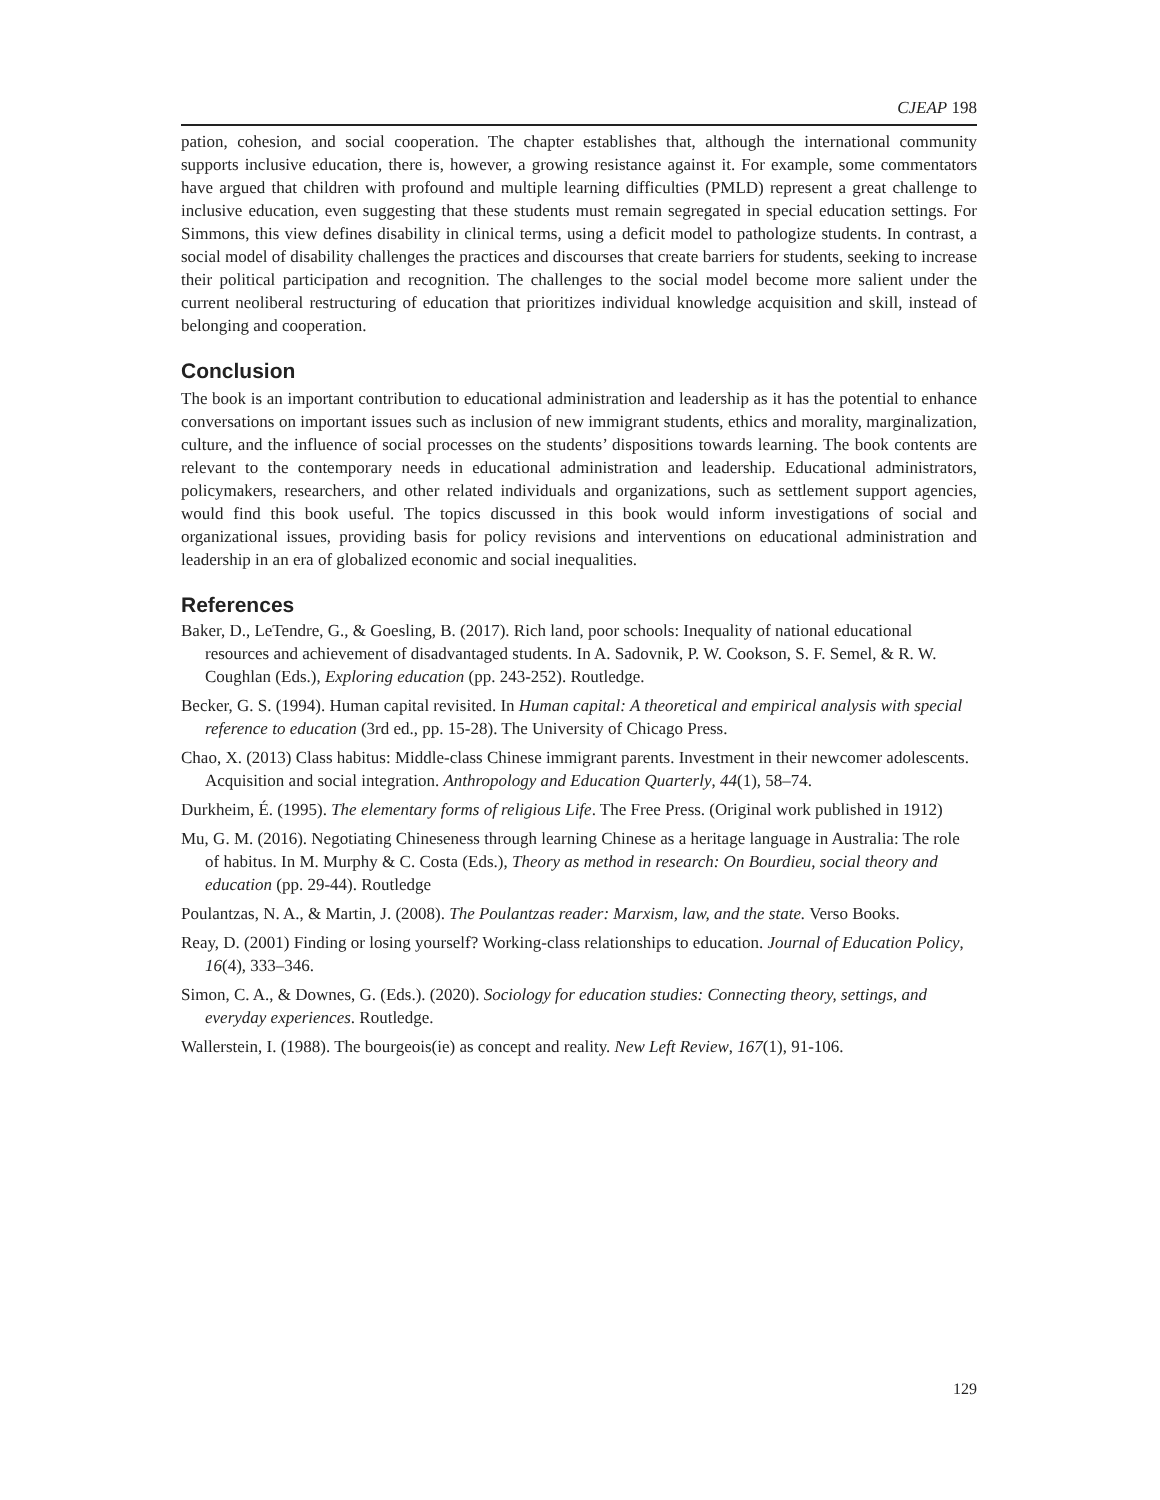CJEAP 198
pation, cohesion, and social cooperation. The chapter establishes that, although the international community supports inclusive education, there is, however, a growing resistance against it. For example, some commentators have argued that children with profound and multiple learning difficulties (PMLD) represent a great challenge to inclusive education, even suggesting that these students must remain segregated in special education settings. For Simmons, this view defines disability in clinical terms, using a deficit model to pathologize students. In contrast, a social model of disability challenges the practices and discourses that create barriers for students, seeking to increase their political participation and recognition. The challenges to the social model become more salient under the current neoliberal restructuring of education that prioritizes individual knowledge acquisition and skill, instead of belonging and cooperation.
Conclusion
The book is an important contribution to educational administration and leadership as it has the potential to enhance conversations on important issues such as inclusion of new immigrant students, ethics and morality, marginalization, culture, and the influence of social processes on the students’ dispositions towards learning. The book contents are relevant to the contemporary needs in educational administration and leadership. Educational administrators, policymakers, researchers, and other related individuals and organizations, such as settlement support agencies, would find this book useful. The topics discussed in this book would inform investigations of social and organizational issues, providing basis for policy revisions and interventions on educational administration and leadership in an era of globalized economic and social inequalities.
References
Baker, D., LeTendre, G., & Goesling, B. (2017). Rich land, poor schools: Inequality of national educational resources and achievement of disadvantaged students. In A. Sadovnik, P. W. Cookson, S. F. Semel, & R. W. Coughlan (Eds.), Exploring education (pp. 243-252). Routledge.
Becker, G. S. (1994). Human capital revisited. In Human capital: A theoretical and empirical analysis with special reference to education (3rd ed., pp. 15-28). The University of Chicago Press.
Chao, X. (2013) Class habitus: Middle-class Chinese immigrant parents. Investment in their newcomer adolescents. Acquisition and social integration. Anthropology and Education Quarterly, 44(1), 58–74.
Durkheim, É. (1995). The elementary forms of religious Life. The Free Press. (Original work published in 1912)
Mu, G. M. (2016). Negotiating Chineseness through learning Chinese as a heritage language in Australia: The role of habitus. In M. Murphy & C. Costa (Eds.), Theory as method in research: On Bourdieu, social theory and education (pp. 29-44). Routledge
Poulantzas, N. A., & Martin, J. (2008). The Poulantzas reader: Marxism, law, and the state. Verso Books.
Reay, D. (2001) Finding or losing yourself? Working-class relationships to education. Journal of Education Policy, 16(4), 333–346.
Simon, C. A., & Downes, G. (Eds.). (2020). Sociology for education studies: Connecting theory, settings, and everyday experiences. Routledge.
Wallerstein, I. (1988). The bourgeois(ie) as concept and reality. New Left Review, 167(1), 91-106.
129